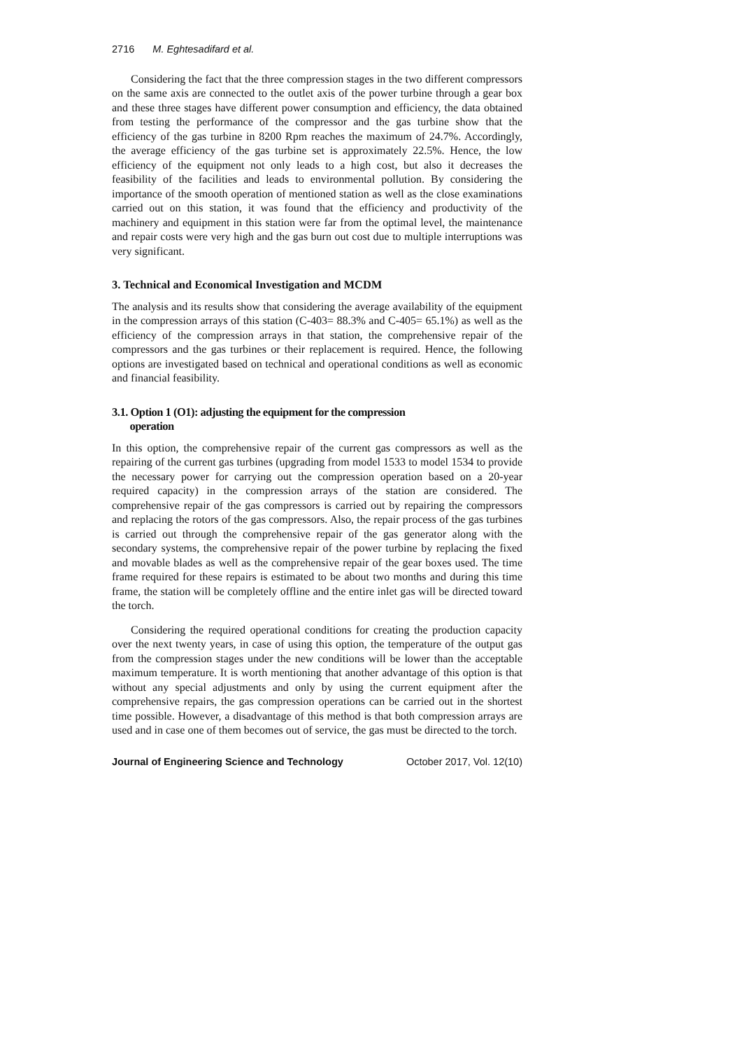2716 M. Eghtesadifard et al.
Considering the fact that the three compression stages in the two different compressors on the same axis are connected to the outlet axis of the power turbine through a gear box and these three stages have different power consumption and efficiency, the data obtained from testing the performance of the compressor and the gas turbine show that the efficiency of the gas turbine in 8200 Rpm reaches the maximum of 24.7%. Accordingly, the average efficiency of the gas turbine set is approximately 22.5%. Hence, the low efficiency of the equipment not only leads to a high cost, but also it decreases the feasibility of the facilities and leads to environmental pollution. By considering the importance of the smooth operation of mentioned station as well as the close examinations carried out on this station, it was found that the efficiency and productivity of the machinery and equipment in this station were far from the optimal level, the maintenance and repair costs were very high and the gas burn out cost due to multiple interruptions was very significant.
3. Technical and Economical Investigation and MCDM
The analysis and its results show that considering the average availability of the equipment in the compression arrays of this station (C-403= 88.3% and C-405= 65.1%) as well as the efficiency of the compression arrays in that station, the comprehensive repair of the compressors and the gas turbines or their replacement is required. Hence, the following options are investigated based on technical and operational conditions as well as economic and financial feasibility.
3.1. Option 1 (O1): adjusting the equipment for the compression
operation
In this option, the comprehensive repair of the current gas compressors as well as the repairing of the current gas turbines (upgrading from model 1533 to model 1534 to provide the necessary power for carrying out the compression operation based on a 20-year required capacity) in the compression arrays of the station are considered. The comprehensive repair of the gas compressors is carried out by repairing the compressors and replacing the rotors of the gas compressors. Also, the repair process of the gas turbines is carried out through the comprehensive repair of the gas generator along with the secondary systems, the comprehensive repair of the power turbine by replacing the fixed and movable blades as well as the comprehensive repair of the gear boxes used. The time frame required for these repairs is estimated to be about two months and during this time frame, the station will be completely offline and the entire inlet gas will be directed toward the torch.
Considering the required operational conditions for creating the production capacity over the next twenty years, in case of using this option, the temperature of the output gas from the compression stages under the new conditions will be lower than the acceptable maximum temperature. It is worth mentioning that another advantage of this option is that without any special adjustments and only by using the current equipment after the comprehensive repairs, the gas compression operations can be carried out in the shortest time possible. However, a disadvantage of this method is that both compression arrays are used and in case one of them becomes out of service, the gas must be directed to the torch.
Journal of Engineering Science and Technology October 2017, Vol. 12(10)